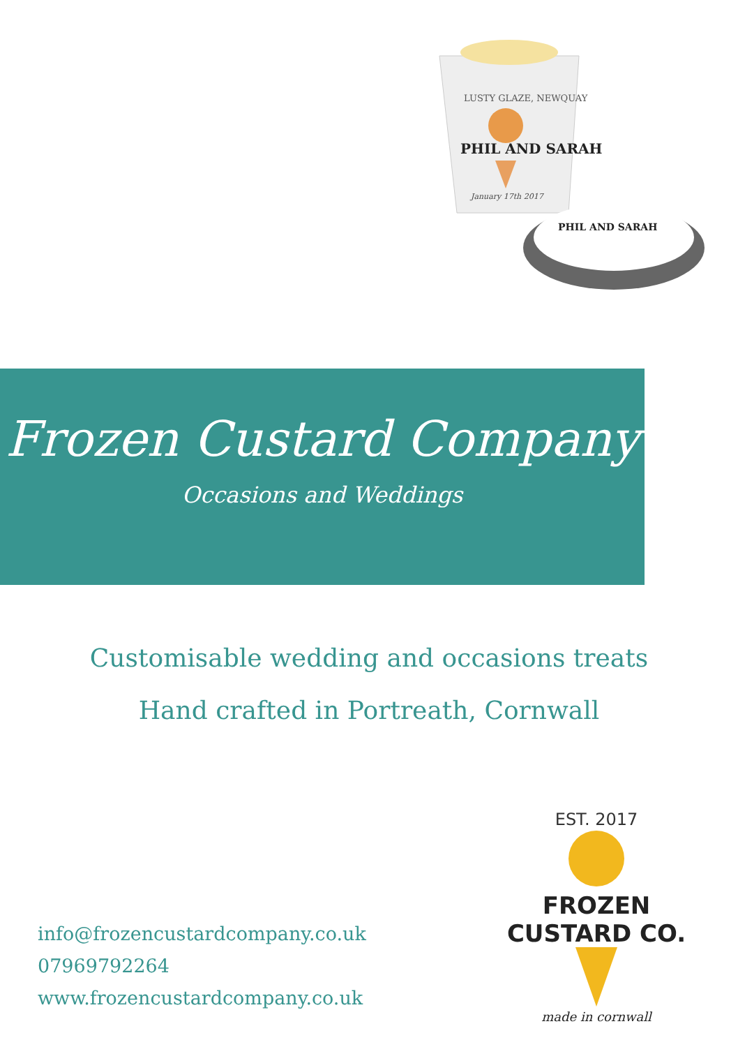LUSTY GLAZE, NEWQUAY
PHIL AND SARAH
January 17th 2017
PHIL AND SARAH
Frozen Custard Company
Occasions and Weddings
Customisable wedding and occasions treats
Hand crafted in Portreath, Cornwall
info@frozencustardcompany.co.uk
07969792264
www.frozencustardcompany.co.uk
EST. 2017
FROZEN CUSTARD CO.
made in cornwall